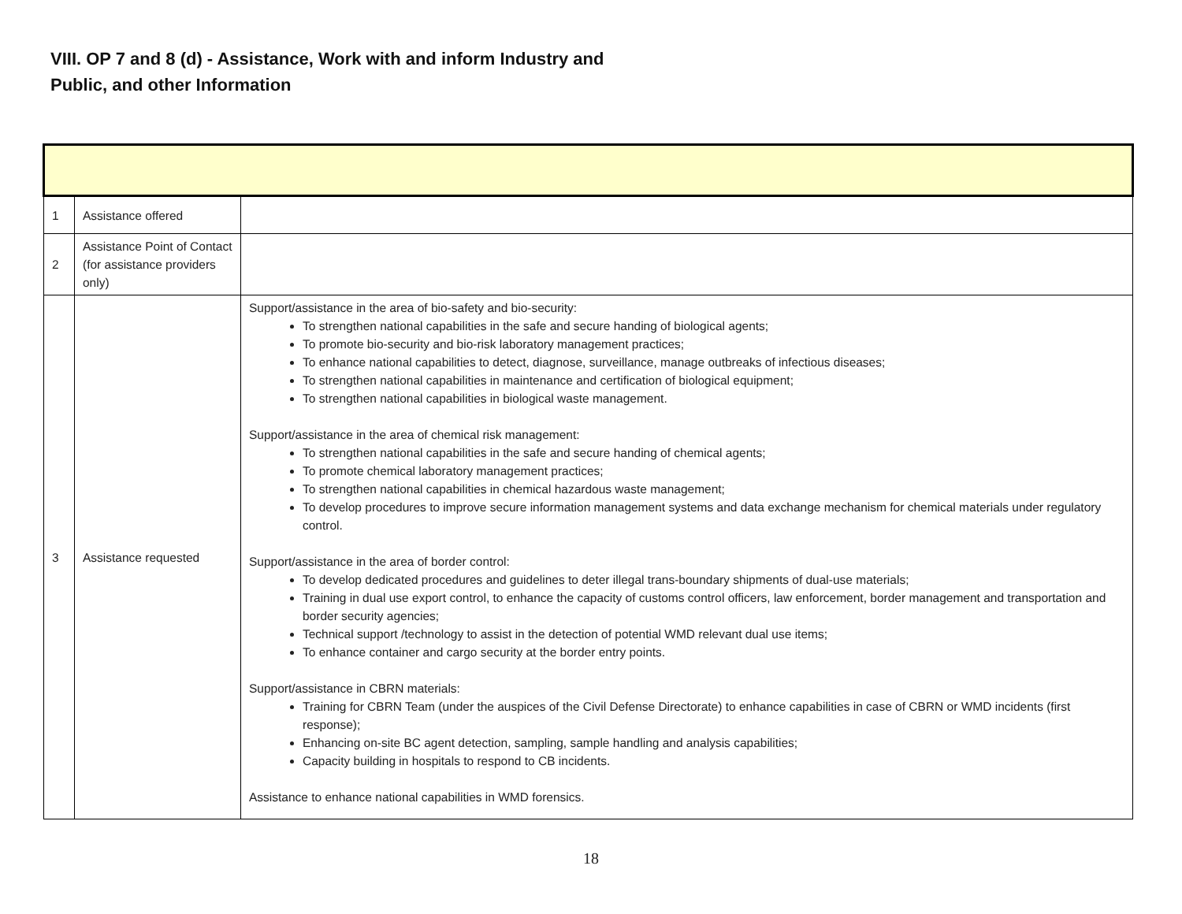VIII. OP 7 and 8 (d) - Assistance, Work with and inform Industry and
Public, and other Information
| 1 | Assistance offered | |
| 2 | Assistance Point of Contact (for assistance providers only) | |
| 3 | Assistance requested | Support/assistance in the area of bio-safety and bio-security: To strengthen national capabilities in the safe and secure handing of biological agents; To promote bio-security and bio-risk laboratory management practices; To enhance national capabilities to detect, diagnose, surveillance, manage outbreaks of infectious diseases; To strengthen national capabilities in maintenance and certification of biological equipment; To strengthen national capabilities in biological waste management. Support/assistance in the area of chemical risk management: To strengthen national capabilities in the safe and secure handing of chemical agents; To promote chemical laboratory management practices; To strengthen national capabilities in chemical hazardous waste management; To develop procedures to improve secure information management systems and data exchange mechanism for chemical materials under regulatory control. Support/assistance in the area of border control: To develop dedicated procedures and guidelines to deter illegal trans-boundary shipments of dual-use materials; Training in dual use export control, to enhance the capacity of customs control officers, law enforcement, border management and transportation and border security agencies; Technical support /technology to assist in the detection of potential WMD relevant dual use items; To enhance container and cargo security at the border entry points. Support/assistance in CBRN materials: Training for CBRN Team (under the auspices of the Civil Defense Directorate) to enhance capabilities in case of CBRN or WMD incidents (first response); Enhancing on-site BC agent detection, sampling, sample handling and analysis capabilities; Capacity building in hospitals to respond to CB incidents. Assistance to enhance national capabilities in WMD forensics. |
18